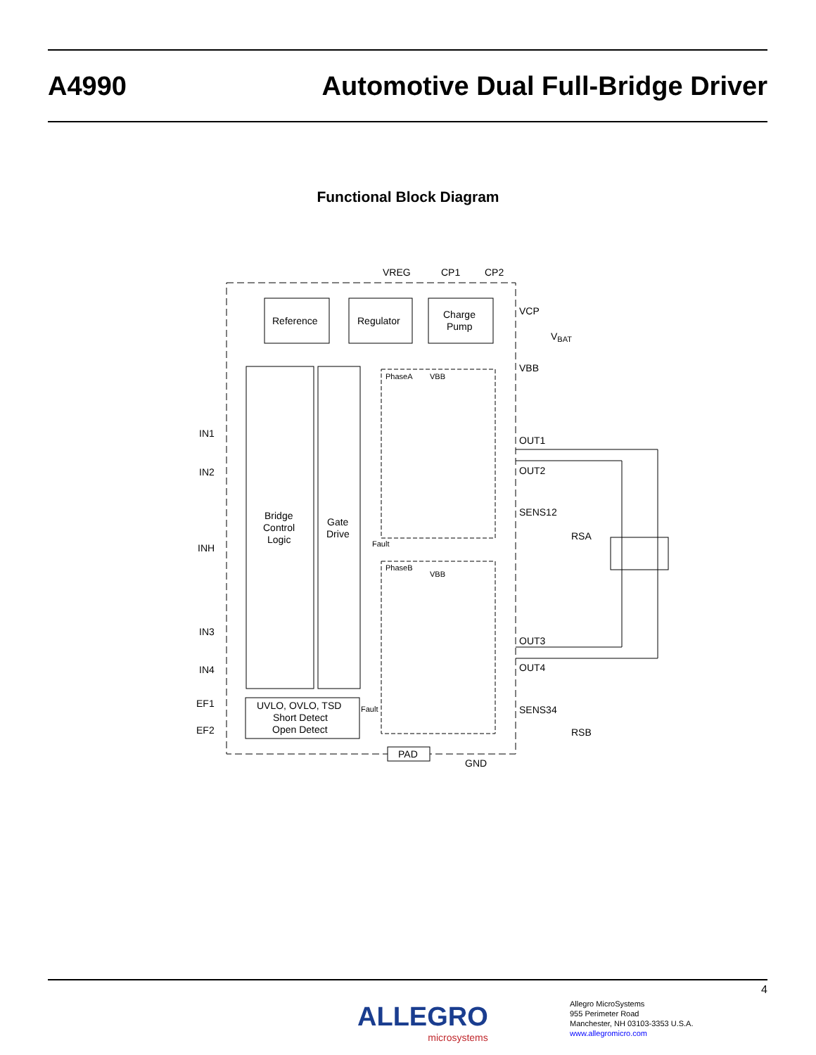A4990
Automotive Dual Full-Bridge Driver
Functional Block Diagram
Reference
Regulator
Charge
Pump
Bridge
Control
Logic
Gate
Drive
UVLO, OVLO, TSD
Short Detect
Open Detect
PhaseA
VBB
PhaseB
VBB
Fault
Fault
VREG
CP1
CP2
VCP
VBAT
VBB
OUT1
OUT2
SENS12
RSA
OUT3
OUT4
SENS34
RSB
IN1
IN2
INH
IN3
IN4
EF1
EF2
PAD
GND
4
ALLEGRO
microsystems
Allegro MicroSystems
955 Perimeter Road
Manchester, NH 03103-3353 U.S.A.
www.allegromicro.com